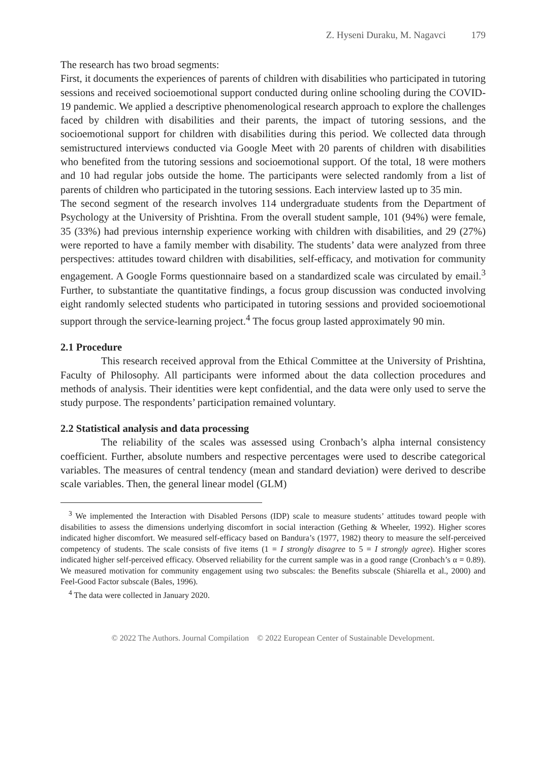Z. Hyseni Duraku, M. Nagavci 179
The research has two broad segments:
First, it documents the experiences of parents of children with disabilities who participated in tutoring sessions and received socioemotional support conducted during online schooling during the COVID-19 pandemic. We applied a descriptive phenomenological research approach to explore the challenges faced by children with disabilities and their parents, the impact of tutoring sessions, and the socioemotional support for children with disabilities during this period. We collected data through semistructured interviews conducted via Google Meet with 20 parents of children with disabilities who benefited from the tutoring sessions and socioemotional support. Of the total, 18 were mothers and 10 had regular jobs outside the home. The participants were selected randomly from a list of parents of children who participated in the tutoring sessions. Each interview lasted up to 35 min.
The second segment of the research involves 114 undergraduate students from the Department of Psychology at the University of Prishtina. From the overall student sample, 101 (94%) were female, 35 (33%) had previous internship experience working with children with disabilities, and 29 (27%) were reported to have a family member with disability. The students’ data were analyzed from three perspectives: attitudes toward children with disabilities, self-efficacy, and motivation for community engagement. A Google Forms questionnaire based on a standardized scale was circulated by email.<sup>3</sup> Further, to substantiate the quantitative findings, a focus group discussion was conducted involving eight randomly selected students who participated in tutoring sessions and provided socioemotional support through the service-learning project.<sup>4</sup> The focus group lasted approximately 90 min.
2.1 Procedure
This research received approval from the Ethical Committee at the University of Prishtina, Faculty of Philosophy. All participants were informed about the data collection procedures and methods of analysis. Their identities were kept confidential, and the data were only used to serve the study purpose. The respondents’ participation remained voluntary.
2.2 Statistical analysis and data processing
The reliability of the scales was assessed using Cronbach’s alpha internal consistency coefficient. Further, absolute numbers and respective percentages were used to describe categorical variables. The measures of central tendency (mean and standard deviation) were derived to describe scale variables. Then, the general linear model (GLM)
<sup>3</sup> We implemented the Interaction with Disabled Persons (IDP) scale to measure students’ attitudes toward people with disabilities to assess the dimensions underlying discomfort in social interaction (Gething & Wheeler, 1992). Higher scores indicated higher discomfort. We measured self-efficacy based on Bandura’s (1977, 1982) theory to measure the self-perceived competency of students. The scale consists of five items (1 = I strongly disagree to 5 = I strongly agree). Higher scores indicated higher self-perceived efficacy. Observed reliability for the current sample was in a good range (Cronbach’s α = 0.89). We measured motivation for community engagement using two subscales: the Benefits subscale (Shiarella et al., 2000) and Feel-Good Factor subscale (Bales, 1996).
<sup>4</sup> The data were collected in January 2020.
© 2022 The Authors. Journal Compilation © 2022 European Center of Sustainable Development.